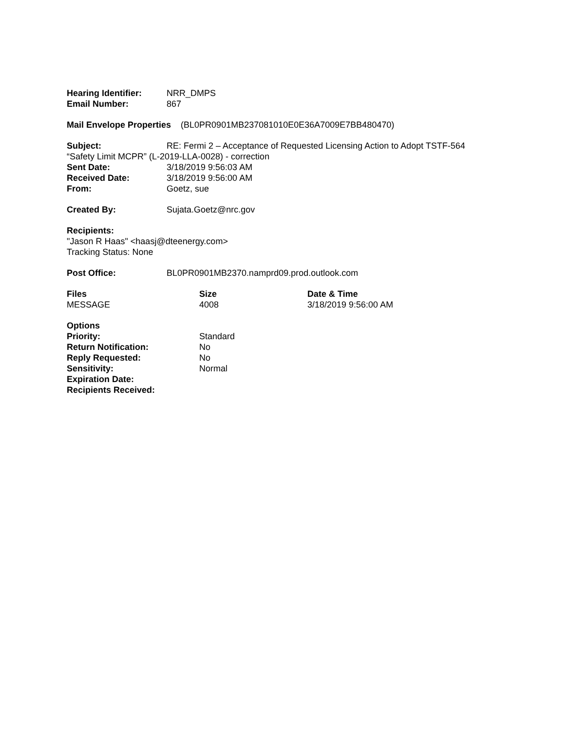Hearing Identifier: NRR_DMPS
Email Number: 867
Mail Envelope Properties (BL0PR0901MB237081010E0E36A7009E7BB480470)
Subject: RE: Fermi 2 – Acceptance of Requested Licensing Action to Adopt TSTF-564
“Safety Limit MCPR” (L-2019-LLA-0028) - correction
Sent Date: 3/18/2019 9:56:03 AM
Received Date: 3/18/2019 9:56:00 AM
From: Goetz, sue
Created By: Sujata.Goetz@nrc.gov
Recipients:
"Jason R Haas" <haasj@dteenergy.com>
Tracking Status: None
Post Office: BL0PR0901MB2370.namprd09.prod.outlook.com
Files Size Date & Time
MESSAGE 4008 3/18/2019 9:56:00 AM
Options
Priority: Standard
Return Notification: No
Reply Requested: No
Sensitivity: Normal
Expiration Date:
Recipients Received: